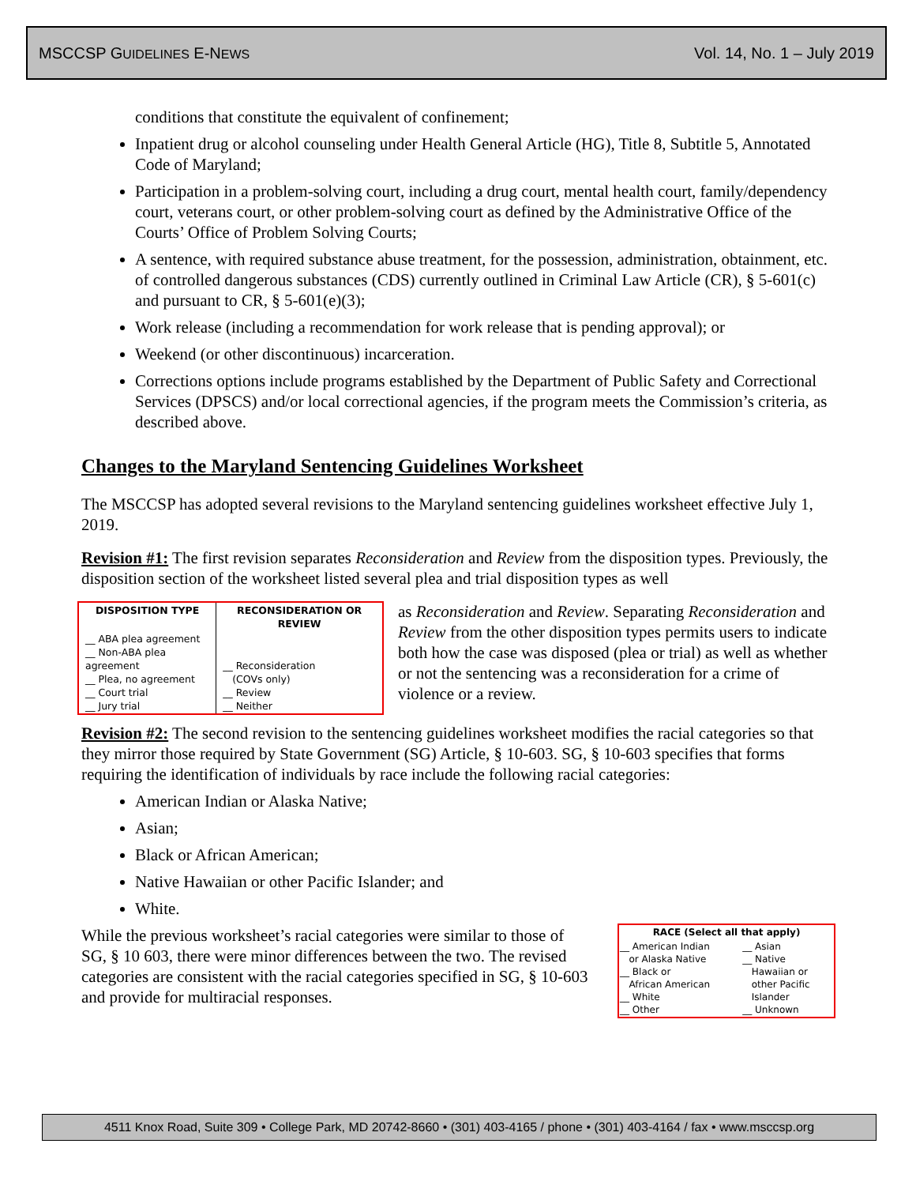MSCCSP GUIDELINES E-NEWS Vol. 14, No. 1 – July 2019
conditions that constitute the equivalent of confinement;
Inpatient drug or alcohol counseling under Health General Article (HG), Title 8, Subtitle 5, Annotated Code of Maryland;
Participation in a problem-solving court, including a drug court, mental health court, family/dependency court, veterans court, or other problem-solving court as defined by the Administrative Office of the Courts’ Office of Problem Solving Courts;
A sentence, with required substance abuse treatment, for the possession, administration, obtainment, etc. of controlled dangerous substances (CDS) currently outlined in Criminal Law Article (CR), § 5-601(c) and pursuant to CR, § 5-601(e)(3);
Work release (including a recommendation for work release that is pending approval); or
Weekend (or other discontinuous) incarceration.
Corrections options include programs established by the Department of Public Safety and Correctional Services (DPSCS) and/or local correctional agencies, if the program meets the Commission’s criteria, as described above.
Changes to the Maryland Sentencing Guidelines Worksheet
The MSCCSP has adopted several revisions to the Maryland sentencing guidelines worksheet effective July 1, 2019.
Revision #1: The first revision separates Reconsideration and Review from the disposition types. Previously, the disposition section of the worksheet listed several plea and trial disposition types as well
| DISPOSITION TYPE | RECONSIDERATION OR REVIEW |
| --- | --- |
| __ ABA plea agreement __ Non-ABA plea agreement __ Plea, no agreement __ Court trial __ Jury trial | __ Reconsideration (COVs only) __ Review __ Neither |
as Reconsideration and Review. Separating Reconsideration and Review from the other disposition types permits users to indicate both how the case was disposed (plea or trial) as well as whether or not the sentencing was a reconsideration for a crime of violence or a review.
Revision #2: The second revision to the sentencing guidelines worksheet modifies the racial categories so that they mirror those required by State Government (SG) Article, § 10-603. SG, § 10-603 specifies that forms requiring the identification of individuals by race include the following racial categories:
American Indian or Alaska Native;
Asian;
Black or African American;
Native Hawaiian or other Pacific Islander; and
White.
| RACE (Select all that apply) | |
| --- | --- |
| __ American Indian or Alaska Native __ Black or African American __ White __ Other | __ Asian __ Native Hawaiian or other Pacific Islander __ Unknown |
While the previous worksheet’s racial categories were similar to those of SG, § 10 603, there were minor differences between the two. The revised categories are consistent with the racial categories specified in SG, § 10-603 and provide for multiracial responses.
4511 Knox Road, Suite 309 • College Park, MD 20742-8660 • (301) 403-4165 / phone • (301) 403-4164 / fax • www.msccsp.org